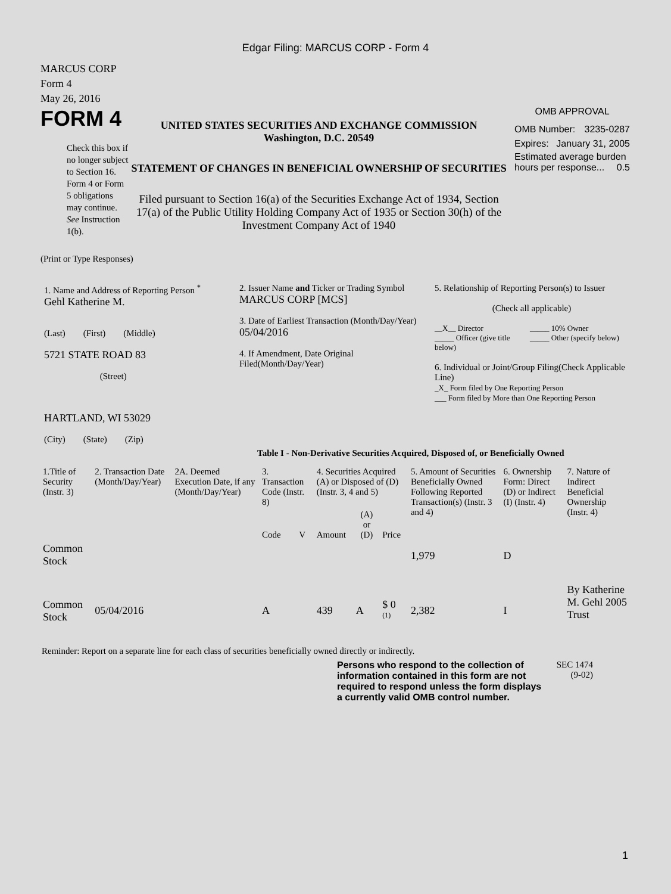Edgar Filing: MARCUS CORP - Form 4
MARCUS CORP
Form 4
May 26, 2016
FORM 4
Check this box if no longer subject to Section 16. Form 4 or Form 5 obligations may continue. See Instruction 1(b).
UNITED STATES SECURITIES AND EXCHANGE COMMISSION
Washington, D.C. 20549
STATEMENT OF CHANGES IN BENEFICIAL OWNERSHIP OF SECURITIES
Filed pursuant to Section 16(a) of the Securities Exchange Act of 1934, Section 17(a) of the Public Utility Holding Company Act of 1935 or Section 30(h) of the Investment Company Act of 1940
OMB APPROVAL
OMB Number: 3235-0287
Expires: January 31, 2005
Estimated average burden hours per response... 0.5
(Print or Type Responses)
| 1. Name and Address of Reporting Person <sup>*</sup> Gehl Katherine M. (Last) (First) (Middle) 5721 STATE ROAD 83 (Street) HARTLAND, WI 53029 (City) (State) (Zip) | 2. Issuer Name and Ticker or Trading Symbol MARCUS CORP [MCS] 3. Date of Earliest Transaction (Month/Day/Year) 05/04/2016 4. If Amendment, Date Original Filed(Month/Day/Year) | 5. Relationship of Reporting Person(s) to Issuer (Check all applicable) __X__ Director _____ Officer (give title below) _____ 10% Owner _____ Other (specify below) 6. Individual or Joint/Group Filing(Check Applicable Line) _X_ Form filed by One Reporting Person ___ Form filed by More than One Reporting Person |
Table I - Non-Derivative Securities Acquired, Disposed of, or Beneficially Owned
| 1.Title of Security (Instr. 3) | 2. Transaction Date (Month/Day/Year) | 2A. Deemed Execution Date, if any (Month/Day/Year) | 3. Transaction Code (Instr. 8) | | 4. Securities Acquired (A) or Disposed of (D) (Instr. 3, 4 and 5) | | | 5. Amount of Securities Beneficially Owned Following Reported Transaction(s) (Instr. 3 and 4) | 6. Ownership Form: Direct (D) or Indirect (I) (Instr. 4) | 7. Nature of Indirect Beneficial Ownership (Instr. 4) |
| --- | --- | --- | --- | --- | --- | --- | --- | --- | --- | --- |
| | | | Code | V | Amount | (A) or (D) | Price | | | |
| Common Stock | | | | | | | | 1,979 | D | |
| Common Stock | 05/04/2016 | | A | | 439 | A | $ 0 <sup>(1)</sup> | 2,382 | I | By Katherine M. Gehl 2005 Trust |
Reminder: Report on a separate line for each class of securities beneficially owned directly or indirectly.
Persons who respond to the collection of information contained in this form are not required to respond unless the form displays a currently valid OMB control number.
SEC 1474
(9-02)
1